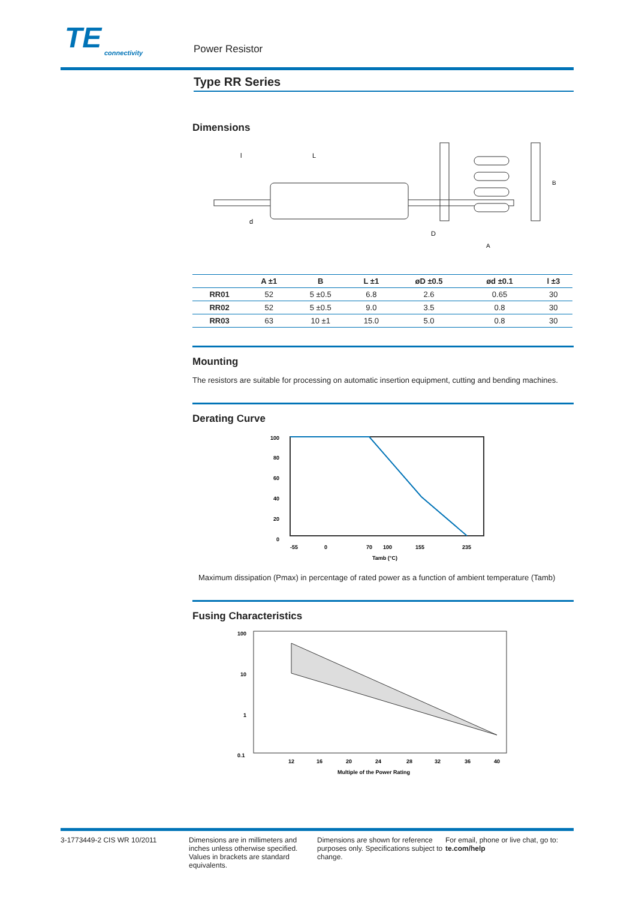TE
connectivity
Power Resistor
Type RR Series
Dimensions
l
L
d
D
A
B
| | A ±1 | B | L ±1 | øD ±0.5 | ød ±0.1 | l ±3 |
| --- | --- | --- | --- | --- | --- | --- |
| RR01 | 52 | 5 ±0.5 | 6.8 | 2.6 | 0.65 | 30 |
| RR02 | 52 | 5 ±0.5 | 9.0 | 3.5 | 0.8 | 30 |
| RR03 | 63 | 10 ±1 | 15.0 | 5.0 | 0.8 | 30 |
Mounting
The resistors are suitable for processing on automatic insertion equipment, cutting and bending machines.
Derating Curve
100
80
60
40
20
0
-55
0
70
100
155
235
Tamb (°C)
Maximum dissipation (Pmax) in percentage of rated power as a function of ambient temperature (Tamb)
Fusing Characteristics
100
10
1
0.1
12
16
20
24
28
32
36
40
Multiple of the Power Rating
3-1773449-2 CIS WR 10/2011 Dimensions are in millimeters and inches unless otherwise specified. Values in brackets are standard equivalents.
Dimensions are shown for reference purposes only. Specifications subject to change.
For email, phone or live chat, go to: te.com/help